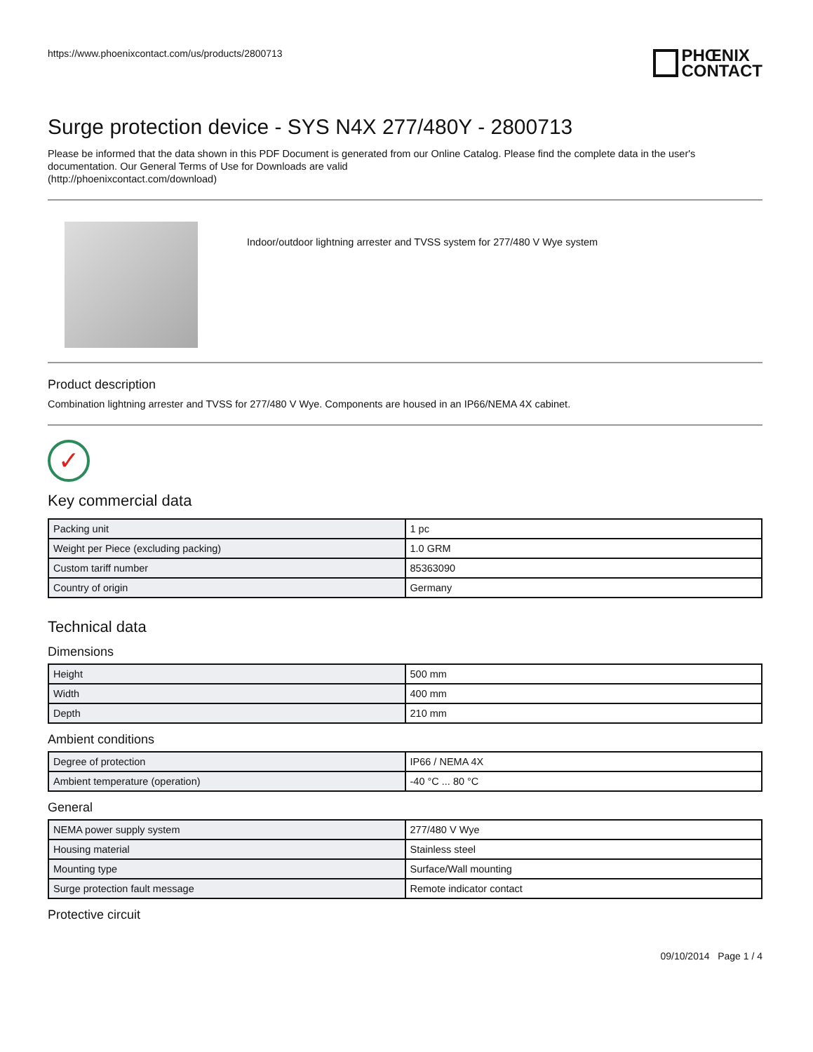https://www.phoenixcontact.com/us/products/2800713
PHŒNIX
CONTACT
Surge protection device - SYS N4X 277/480Y - 2800713
Please be informed that the data shown in this PDF Document is generated from our Online Catalog. Please find the complete data in the user's documentation. Our General Terms of Use for Downloads are valid
(http://phoenixcontact.com/download)
Indoor/outdoor lightning arrester and TVSS system for 277/480 V Wye system
Product description
Combination lightning arrester and TVSS for 277/480 V Wye. Components are housed in an IP66/NEMA 4X cabinet.
✓
Key commercial data
| Packing unit | 1 pc |
| Weight per Piece (excluding packing) | 1.0 GRM |
| Custom tariff number | 85363090 |
| Country of origin | Germany |
Technical data
Dimensions
| Height | 500 mm |
| Width | 400 mm |
| Depth | 210 mm |
Ambient conditions
| Degree of protection | IP66 / NEMA 4X |
| Ambient temperature (operation) | -40 °C ... 80 °C |
General
| NEMA power supply system | 277/480 V Wye |
| Housing material | Stainless steel |
| Mounting type | Surface/Wall mounting |
| Surge protection fault message | Remote indicator contact |
Protective circuit
09/10/2014 Page 1 / 4